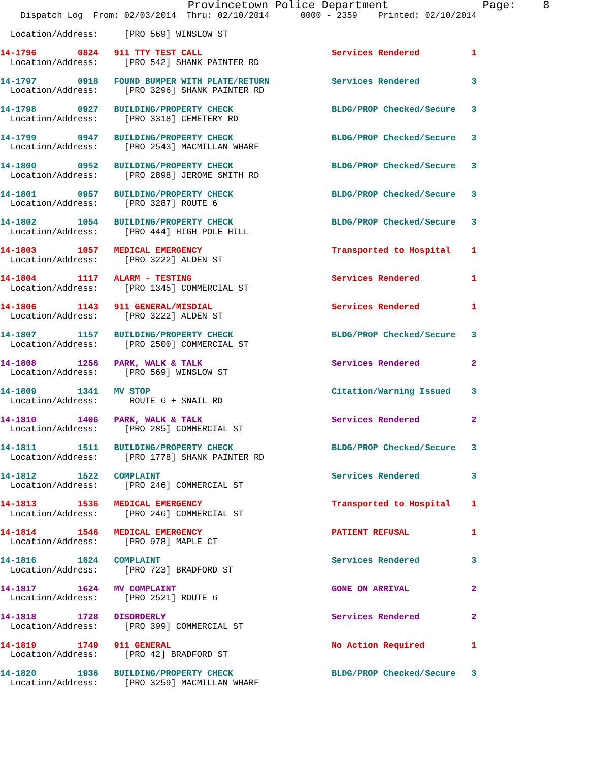Provincetown Police Department              Page:    8
    Dispatch Log  From: 02/03/2014  Thru: 02/10/2014      0000 - 2359    Printed: 02/10/2014

  Location/Address:     [PRO 569] WINSLOW ST
 14-1796        0824   911 TTY TEST CALL                         Services Rendered          1
  Location/Address:     [PRO 542] SHANK PAINTER RD
 14-1797        0918   FOUND BUMPER WITH PLATE/RETURN            Services Rendered          3
  Location/Address:     [PRO 3296] SHANK PAINTER RD
 14-1798        0927   BUILDING/PROPERTY CHECK                   BLDG/PROP Checked/Secure   3
  Location/Address:     [PRO 3318] CEMETERY RD
 14-1799        0947   BUILDING/PROPERTY CHECK                   BLDG/PROP Checked/Secure   3
  Location/Address:     [PRO 2543] MACMILLAN WHARF
 14-1800        0952   BUILDING/PROPERTY CHECK                   BLDG/PROP Checked/Secure   3
  Location/Address:     [PRO 2898] JEROME SMITH RD
 14-1801        0957   BUILDING/PROPERTY CHECK                   BLDG/PROP Checked/Secure   3
  Location/Address:     [PRO 3287] ROUTE 6
 14-1802        1054   BUILDING/PROPERTY CHECK                   BLDG/PROP Checked/Secure   3
  Location/Address:     [PRO 444] HIGH POLE HILL
 14-1803        1057   MEDICAL EMERGENCY                         Transported to Hospital    1
  Location/Address:     [PRO 3222] ALDEN ST
 14-1804        1117   ALARM - TESTING                           Services Rendered          1
  Location/Address:     [PRO 1345] COMMERCIAL ST
 14-1806        1143   911 GENERAL/MISDIAL                       Services Rendered          1
  Location/Address:     [PRO 3222] ALDEN ST
 14-1807        1157   BUILDING/PROPERTY CHECK                   BLDG/PROP Checked/Secure   3
  Location/Address:     [PRO 2500] COMMERCIAL ST
 14-1808        1256   PARK, WALK & TALK                         Services Rendered          2
  Location/Address:     [PRO 569] WINSLOW ST
 14-1809        1341   MV STOP                                   Citation/Warning Issued    3
  Location/Address:      ROUTE 6 + SNAIL RD
 14-1810        1406   PARK, WALK & TALK                         Services Rendered          2
  Location/Address:     [PRO 285] COMMERCIAL ST
 14-1811        1511   BUILDING/PROPERTY CHECK                   BLDG/PROP Checked/Secure   3
  Location/Address:     [PRO 1778] SHANK PAINTER RD
 14-1812        1522   COMPLAINT                                 Services Rendered          3
  Location/Address:     [PRO 246] COMMERCIAL ST
 14-1813        1536   MEDICAL EMERGENCY                         Transported to Hospital    1
  Location/Address:     [PRO 246] COMMERCIAL ST
 14-1814        1546   MEDICAL EMERGENCY                         PATIENT REFUSAL            1
  Location/Address:     [PRO 978] MAPLE CT
 14-1816        1624   COMPLAINT                                 Services Rendered          3
  Location/Address:     [PRO 723] BRADFORD ST
 14-1817        1624   MV COMPLAINT                              GONE ON ARRIVAL            2
  Location/Address:     [PRO 2521] ROUTE 6
 14-1818        1728   DISORDERLY                                Services Rendered          2
  Location/Address:     [PRO 399] COMMERCIAL ST
 14-1819        1749   911 GENERAL                               No Action Required         1
  Location/Address:     [PRO 42] BRADFORD ST
 14-1820        1936   BUILDING/PROPERTY CHECK                   BLDG/PROP Checked/Secure   3
  Location/Address:     [PRO 3259] MACMILLAN WHARF